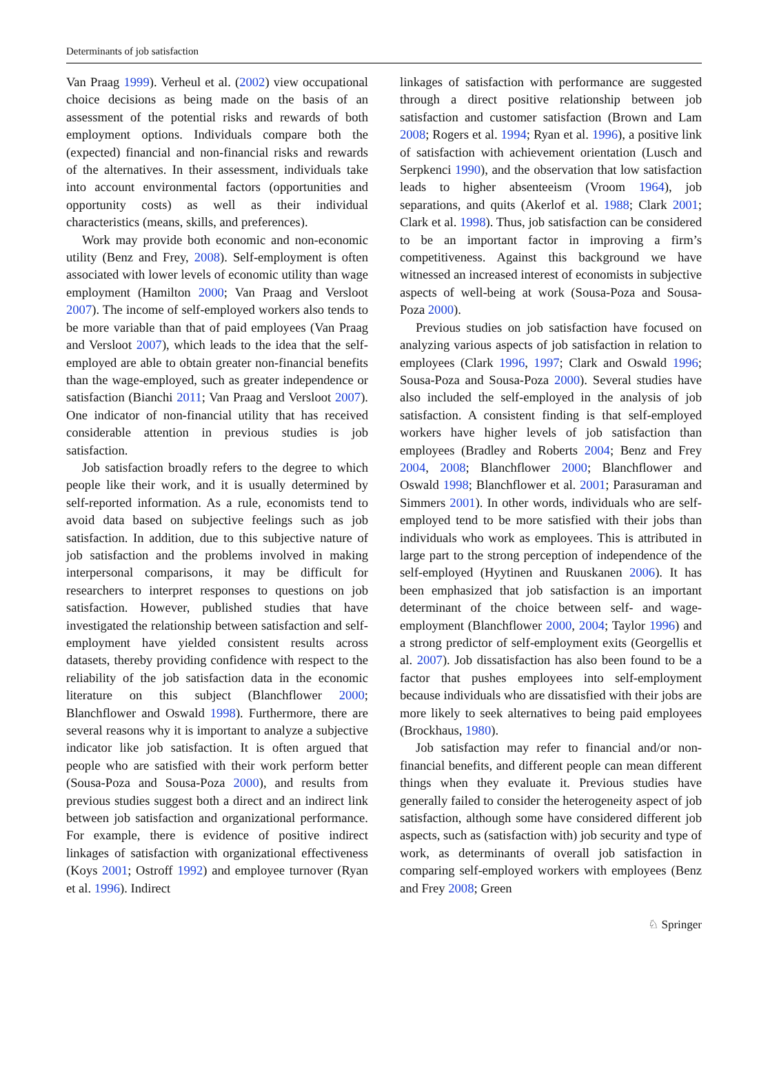Determinants of job satisfaction
Van Praag 1999). Verheul et al. (2002) view occupational choice decisions as being made on the basis of an assessment of the potential risks and rewards of both employment options. Individuals compare both the (expected) financial and non-financial risks and rewards of the alternatives. In their assessment, individuals take into account environmental factors (opportunities and opportunity costs) as well as their individual characteristics (means, skills, and preferences).
Work may provide both economic and non-economic utility (Benz and Frey, 2008). Self-employment is often associated with lower levels of economic utility than wage employment (Hamilton 2000; Van Praag and Versloot 2007). The income of self-employed workers also tends to be more variable than that of paid employees (Van Praag and Versloot 2007), which leads to the idea that the self-employed are able to obtain greater non-financial benefits than the wage-employed, such as greater independence or satisfaction (Bianchi 2011; Van Praag and Versloot 2007). One indicator of non-financial utility that has received considerable attention in previous studies is job satisfaction.
Job satisfaction broadly refers to the degree to which people like their work, and it is usually determined by self-reported information. As a rule, economists tend to avoid data based on subjective feelings such as job satisfaction. In addition, due to this subjective nature of job satisfaction and the problems involved in making interpersonal comparisons, it may be difficult for researchers to interpret responses to questions on job satisfaction. However, published studies that have investigated the relationship between satisfaction and self-employment have yielded consistent results across datasets, thereby providing confidence with respect to the reliability of the job satisfaction data in the economic literature on this subject (Blanchflower 2000; Blanchflower and Oswald 1998). Furthermore, there are several reasons why it is important to analyze a subjective indicator like job satisfaction. It is often argued that people who are satisfied with their work perform better (Sousa-Poza and Sousa-Poza 2000), and results from previous studies suggest both a direct and an indirect link between job satisfaction and organizational performance. For example, there is evidence of positive indirect linkages of satisfaction with organizational effectiveness (Koys 2001; Ostroff 1992) and employee turnover (Ryan et al. 1996). Indirect
linkages of satisfaction with performance are suggested through a direct positive relationship between job satisfaction and customer satisfaction (Brown and Lam 2008; Rogers et al. 1994; Ryan et al. 1996), a positive link of satisfaction with achievement orientation (Lusch and Serpkenci 1990), and the observation that low satisfaction leads to higher absenteeism (Vroom 1964), job separations, and quits (Akerlof et al. 1988; Clark 2001; Clark et al. 1998). Thus, job satisfaction can be considered to be an important factor in improving a firm’s competitiveness. Against this background we have witnessed an increased interest of economists in subjective aspects of well-being at work (Sousa-Poza and Sousa-Poza 2000).
Previous studies on job satisfaction have focused on analyzing various aspects of job satisfaction in relation to employees (Clark 1996, 1997; Clark and Oswald 1996; Sousa-Poza and Sousa-Poza 2000). Several studies have also included the self-employed in the analysis of job satisfaction. A consistent finding is that self-employed workers have higher levels of job satisfaction than employees (Bradley and Roberts 2004; Benz and Frey 2004, 2008; Blanchflower 2000; Blanchflower and Oswald 1998; Blanchflower et al. 2001; Parasuraman and Simmers 2001). In other words, individuals who are self-employed tend to be more satisfied with their jobs than individuals who work as employees. This is attributed in large part to the strong perception of independence of the self-employed (Hyytinen and Ruuskanen 2006). It has been emphasized that job satisfaction is an important determinant of the choice between self- and wage-employment (Blanchflower 2000, 2004; Taylor 1996) and a strong predictor of self-employment exits (Georgellis et al. 2007). Job dissatisfaction has also been found to be a factor that pushes employees into self-employment because individuals who are dissatisfied with their jobs are more likely to seek alternatives to being paid employees (Brockhaus, 1980).
Job satisfaction may refer to financial and/or non-financial benefits, and different people can mean different things when they evaluate it. Previous studies have generally failed to consider the heterogeneity aspect of job satisfaction, although some have considered different job aspects, such as (satisfaction with) job security and type of work, as determinants of overall job satisfaction in comparing self-employed workers with employees (Benz and Frey 2008; Green
♘ Springer